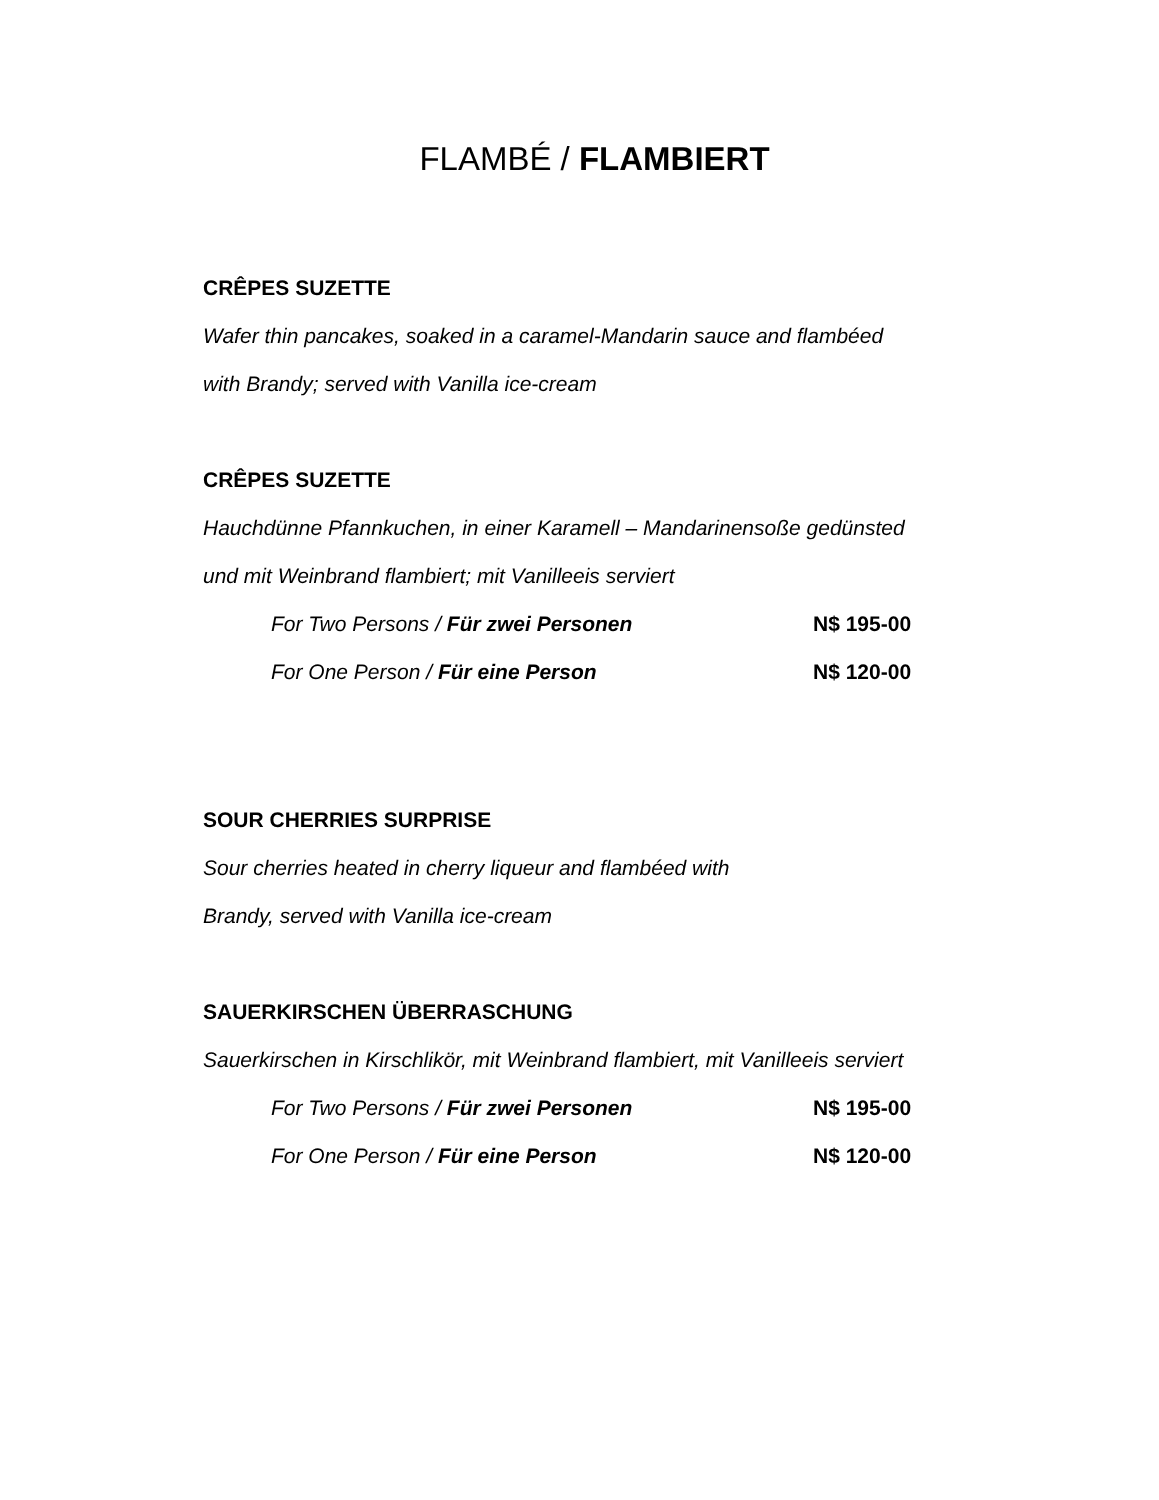FLAMBÉ / FLAMBIERT
CRÊPES SUZETTE
Wafer thin pancakes, soaked in a caramel-Mandarin sauce and flambéed
with Brandy; served with Vanilla ice-cream
CRÊPES SUZETTE
Hauchdünne Pfannkuchen, in einer Karamell – Mandarinensoße gedünsted
und mit Weinbrand flambiert; mit Vanilleeis serviert
For Two Persons / Für zwei Personen N$ 195-00
For One Person / Für eine Person N$ 120-00
SOUR CHERRIES SURPRISE
Sour cherries heated in cherry liqueur and flambéed with
Brandy, served with Vanilla ice-cream
SAUERKIRSCHEN ÜBERRASCHUNG
Sauerkirschen in Kirschlikör, mit Weinbrand flambiert, mit Vanilleeis serviert
For Two Persons / Für zwei Personen N$ 195-00
For One Person / Für eine Person N$ 120-00